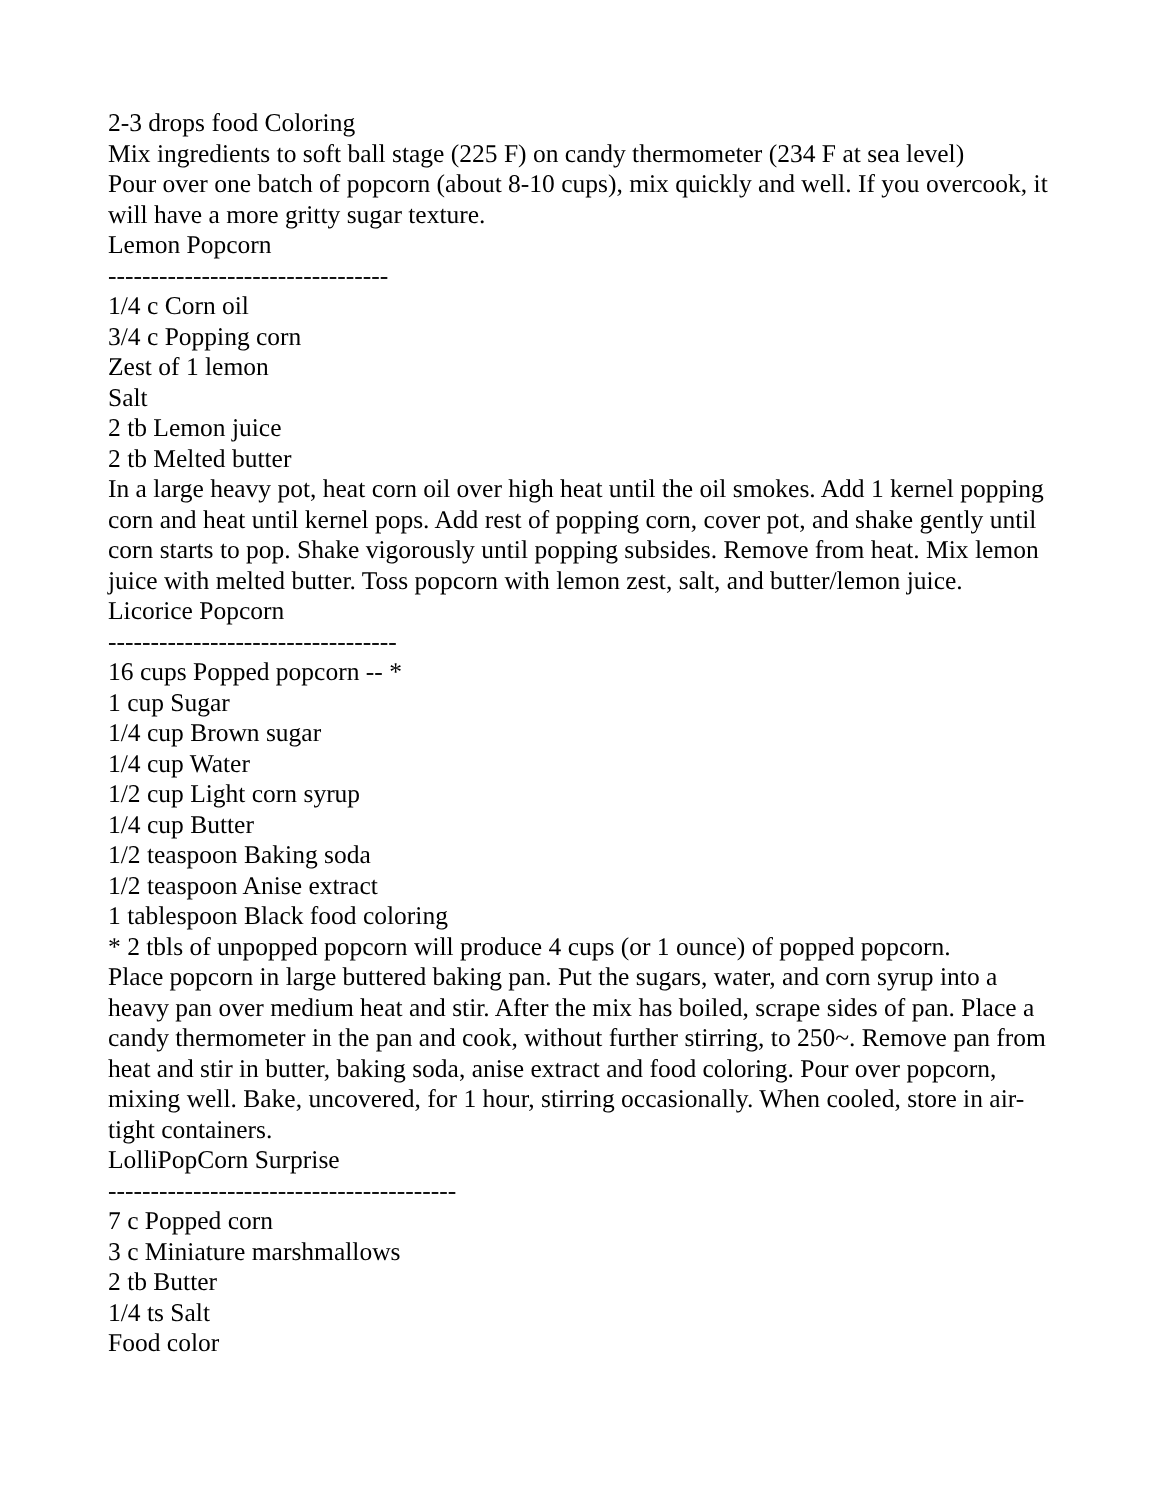2-3 drops food Coloring
Mix ingredients to soft ball stage (225 F) on candy thermometer (234 F at sea level)
Pour over one batch of popcorn (about 8-10 cups), mix quickly and well. If you overcook, it will have a more gritty sugar texture.
Lemon Popcorn
---------------------------------
1/4 c Corn oil
3/4 c Popping corn
Zest of 1 lemon
Salt
2 tb Lemon juice
2 tb Melted butter
In a large heavy pot, heat corn oil over high heat until the oil smokes. Add 1 kernel popping corn and heat until kernel pops. Add rest of popping corn, cover pot, and shake gently until corn starts to pop. Shake vigorously until popping subsides. Remove from heat. Mix lemon juice with melted butter. Toss popcorn with lemon zest, salt, and butter/lemon juice.
Licorice Popcorn
----------------------------------
16 cups Popped popcorn -- *
1 cup Sugar
1/4 cup Brown sugar
1/4 cup Water
1/2 cup Light corn syrup
1/4 cup Butter
1/2 teaspoon Baking soda
1/2 teaspoon Anise extract
1 tablespoon Black food coloring
* 2 tbls of unpopped popcorn will produce 4 cups (or 1 ounce) of popped popcorn.
Place popcorn in large buttered baking pan. Put the sugars, water, and corn syrup into a heavy pan over medium heat and stir. After the mix has boiled, scrape sides of pan. Place a candy thermometer in the pan and cook, without further stirring, to 250~. Remove pan from heat and stir in butter, baking soda, anise extract and food coloring. Pour over popcorn, mixing well. Bake, uncovered, for 1 hour, stirring occasionally. When cooled, store in air-tight containers.
LolliPopCorn Surprise
-----------------------------------------
7 c Popped corn
3 c Miniature marshmallows
2 tb Butter
1/4 ts Salt
Food color